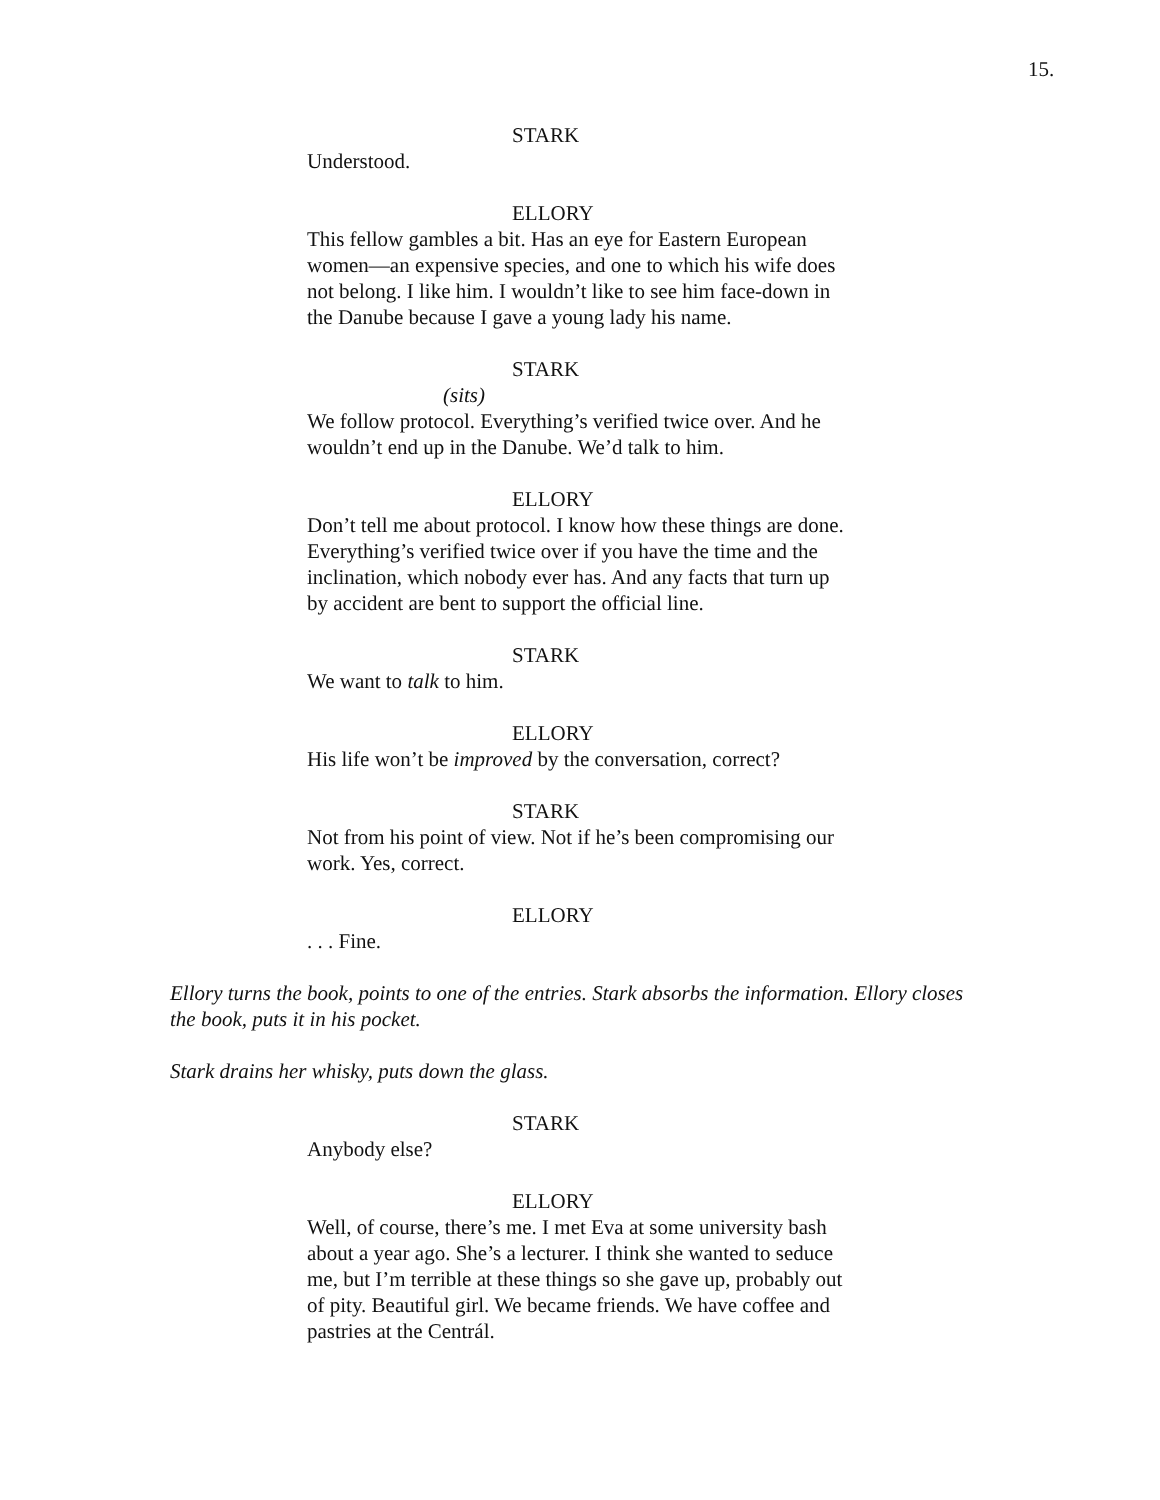15.
STARK
Understood.
ELLORY
This fellow gambles a bit. Has an eye for Eastern European women—an expensive species, and one to which his wife does not belong. I like him. I wouldn’t like to see him face-down in the Danube because I gave a young lady his name.
STARK
(sits)
We follow protocol. Everything’s verified twice over. And he wouldn’t end up in the Danube. We’d talk to him.
ELLORY
Don’t tell me about protocol. I know how these things are done. Everything’s verified twice over if you have the time and the inclination, which nobody ever has. And any facts that turn up by accident are bent to support the official line.
STARK
We want to talk to him.
ELLORY
His life won’t be improved by the conversation, correct?
STARK
Not from his point of view. Not if he’s been compromising our work. Yes, correct.
ELLORY
. . . Fine.
Ellory turns the book, points to one of the entries. Stark absorbs the information. Ellory closes the book, puts it in his pocket.
Stark drains her whisky, puts down the glass.
STARK
Anybody else?
ELLORY
Well, of course, there’s me. I met Eva at some university bash about a year ago. She’s a lecturer. I think she wanted to seduce me, but I’m terrible at these things so she gave up, probably out of pity. Beautiful girl. We became friends. We have coffee and pastries at the Centrál.